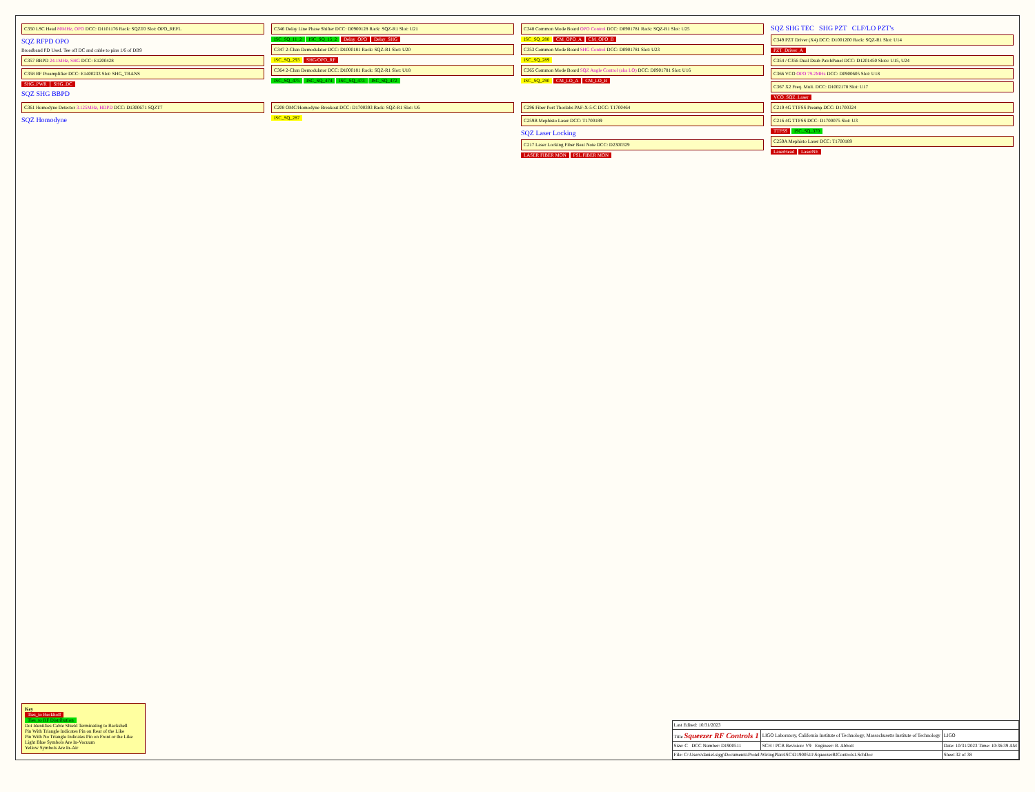C350 LSC Head 80MHz, OPO DCC: D1101176 Rack: SQZT0 Slot: OPO_REFL
SQZ RFPD OPO
Broadband PD Used. Tee off DC and cable to pins 1/6 of DB9
C357 BBPD 24.1MHz, SHG DCC: E1200428
C358 RF Preamplifier DCC: E1400233 Slot: SHG_TRANS
SHG_PWR SHG_DC
SQZ SHG BBPD
C346 Delay Line Phase Shifter DCC: D0900128 Rack: SQZ-R1 Slot: U21
ISC_SQ_11_2 ISC_SQ_15_2 Delay_OPO Delay_SHG
C347 2-Chan Demodulator DCC: D1000181 Rack: SQZ-R1 Slot: U20
ISC_SQ_293 SHG/OPO_RF
C364 2-Chan Demodulator DCC: D1000181 Rack: SQZ-R1 Slot: U18
ISC_SQ_475 ISC_SQ_474 ISC_SQ_473 ISC_SQ_472
C348 Common Mode Board OPO Control DCC: D0901781 Rack: SQZ-R1 Slot: U25
ISC_SQ_288 CM_OPO_A CM_OPO_B
C353 Common Mode Board SHG Control DCC: D0901781 Slot: U23
ISC_SQ_289
C365 Common Mode Board SQZ Angle Control (aka LO) DCC: D0901781 Slot: U16
ISC_SQ_290 CM_LO_A CM_LO_B
SQZ SHG TEC SHG PZT CLF/LO PZT's
C349 PZT Driver (X4) DCC: D1001200 Rack: SQZ-R1 Slot: U14
PZT_Driver_A
C354 / C356 Dual Dsub PatchPanel DCC: D1201450 Slots: U15, U24
C366 VCO OPO 79.2MHz DCC: D0900605 Slot: U18
C367 X2 Freq. Mult. DCC: D1002178 Slot: U17
VCO_SQZ_Laser
C361 Homodyne Detector 3.125MHz, HDPD DCC: D1300671 SQZT7
SQZ Homodyne
C208 OMC/Homodyne Breakout DCC: D1700393 Rack: SQZ-R1 Slot: U6
ISC_SQ_287
C296 Fiber Port Thorlabs PAF-X-5-C DCC: T1700464
C259B Mephisto Laser DCC: T1700189
SQZ Laser Locking
C217 Laser Locking Fiber Beat Note DCC: D2300329
LASER FIBER MON PSL FIBER MON
C219 4G TTFSS Preamp DCC: D1700324
C216 4G TTFSS DCC: D1700075 Slot: U3
TTFSS ISC_SQ_370
C259A Mephisto Laser DCC: T1700189
LaserHead LaserNE
Key
Ties_to Beckhoff
Ties_to RF Distribution
Dot Identifies Cable Shield Terminating to Backshell
Pin With Triangle Indicates Pin on Rear of the Like
Pin With No Triangle Indicates Pin on Front or the Like
Light Blue Symbols Are In-Vacuum
Yellow Symbols Are In-Air
| Last Edited: 10/31/2023 | | |
| Title Squeezer RF Controls 1 | LIGO Laboratory, California Institute of Technology, Massachusetts Institute of Technology | LIGO |
| Size: C DCC Number: D1900511 | SCH / PCB Revision: V9 Engineer: R. Abbott | Date: 10/31/2023 Time: 10:36:39 AM |
| File: C:\Users\daniel.sigg\Documents\Protel\WiringPlan\ISC\D1900511\SqueezerRfControls1.SchDoc | | Sheet 32 of 38 |